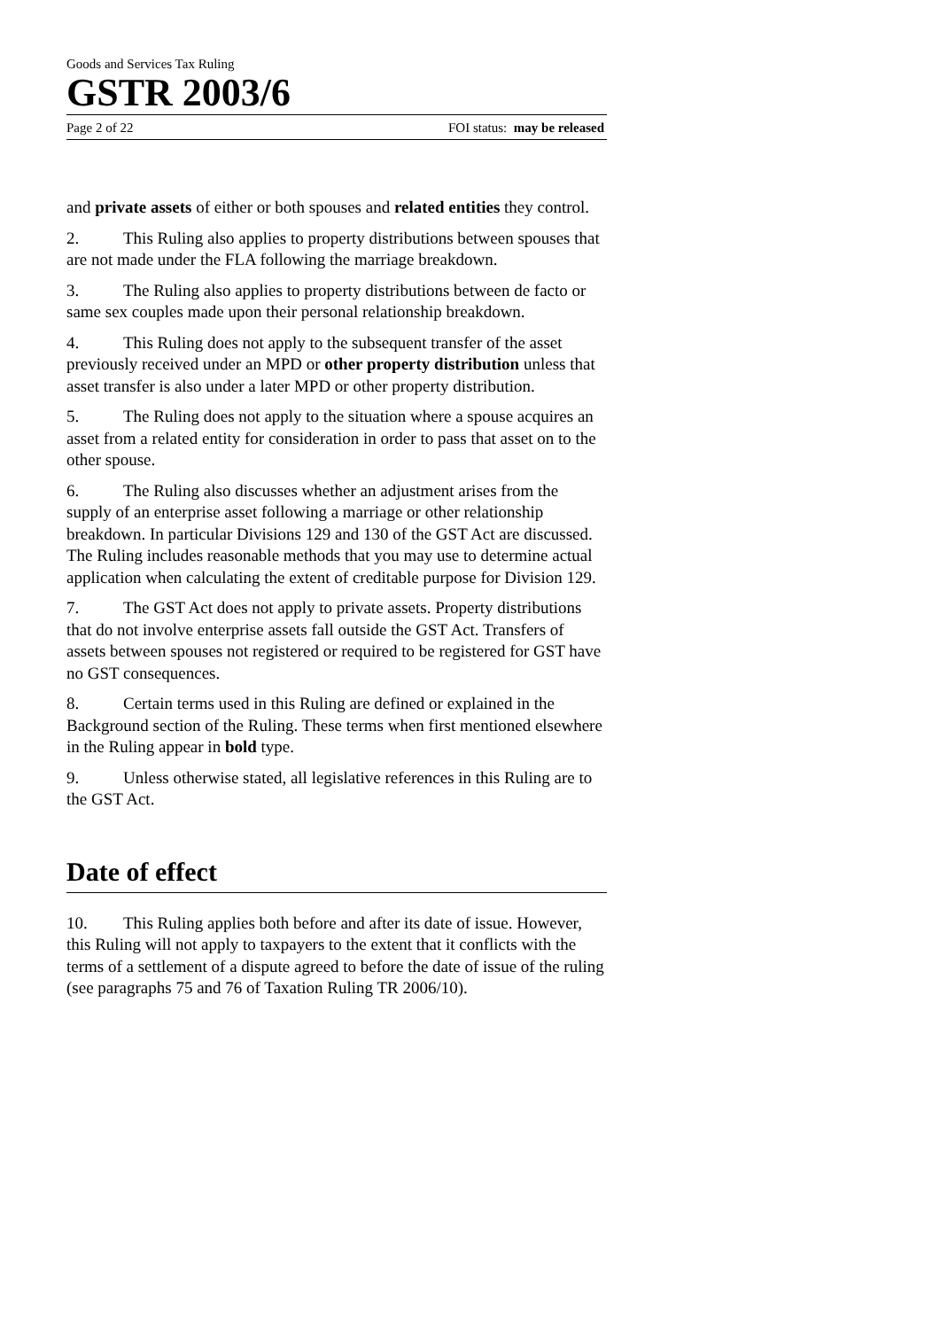Goods and Services Tax Ruling
GSTR 2003/6
Page 2 of 22 FOI status: may be released
and private assets of either or both spouses and related entities they control.
2. This Ruling also applies to property distributions between spouses that are not made under the FLA following the marriage breakdown.
3. The Ruling also applies to property distributions between de facto or same sex couples made upon their personal relationship breakdown.
4. This Ruling does not apply to the subsequent transfer of the asset previously received under an MPD or other property distribution unless that asset transfer is also under a later MPD or other property distribution.
5. The Ruling does not apply to the situation where a spouse acquires an asset from a related entity for consideration in order to pass that asset on to the other spouse.
6. The Ruling also discusses whether an adjustment arises from the supply of an enterprise asset following a marriage or other relationship breakdown. In particular Divisions 129 and 130 of the GST Act are discussed. The Ruling includes reasonable methods that you may use to determine actual application when calculating the extent of creditable purpose for Division 129.
7. The GST Act does not apply to private assets. Property distributions that do not involve enterprise assets fall outside the GST Act. Transfers of assets between spouses not registered or required to be registered for GST have no GST consequences.
8. Certain terms used in this Ruling are defined or explained in the Background section of the Ruling. These terms when first mentioned elsewhere in the Ruling appear in bold type.
9. Unless otherwise stated, all legislative references in this Ruling are to the GST Act.
Date of effect
10. This Ruling applies both before and after its date of issue. However, this Ruling will not apply to taxpayers to the extent that it conflicts with the terms of a settlement of a dispute agreed to before the date of issue of the ruling (see paragraphs 75 and 76 of Taxation Ruling TR 2006/10).